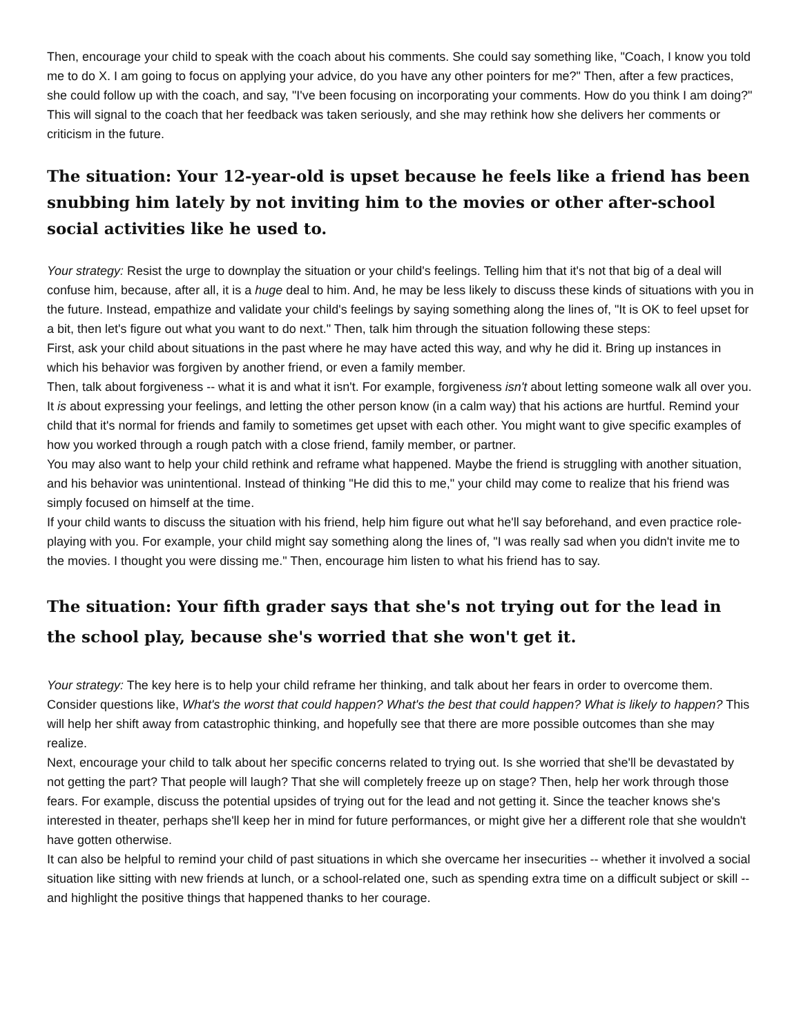Then, encourage your child to speak with the coach about his comments. She could say something like, "Coach, I know you told me to do X. I am going to focus on applying your advice, do you have any other pointers for me?" Then, after a few practices, she could follow up with the coach, and say, "I've been focusing on incorporating your comments. How do you think I am doing?" This will signal to the coach that her feedback was taken seriously, and she may rethink how she delivers her comments or criticism in the future.
The situation: Your 12-year-old is upset because he feels like a friend has been snubbing him lately by not inviting him to the movies or other after-school social activities like he used to.
Your strategy: Resist the urge to downplay the situation or your child's feelings. Telling him that it's not that big of a deal will confuse him, because, after all, it is a huge deal to him. And, he may be less likely to discuss these kinds of situations with you in the future. Instead, empathize and validate your child's feelings by saying something along the lines of, "It is OK to feel upset for a bit, then let's figure out what you want to do next." Then, talk him through the situation following these steps:
First, ask your child about situations in the past where he may have acted this way, and why he did it. Bring up instances in which his behavior was forgiven by another friend, or even a family member.
Then, talk about forgiveness -- what it is and what it isn't. For example, forgiveness isn't about letting someone walk all over you. It is about expressing your feelings, and letting the other person know (in a calm way) that his actions are hurtful. Remind your child that it's normal for friends and family to sometimes get upset with each other. You might want to give specific examples of how you worked through a rough patch with a close friend, family member, or partner.
You may also want to help your child rethink and reframe what happened. Maybe the friend is struggling with another situation, and his behavior was unintentional. Instead of thinking "He did this to me," your child may come to realize that his friend was simply focused on himself at the time.
If your child wants to discuss the situation with his friend, help him figure out what he'll say beforehand, and even practice role-playing with you. For example, your child might say something along the lines of, "I was really sad when you didn't invite me to the movies. I thought you were dissing me." Then, encourage him listen to what his friend has to say.
The situation: Your fifth grader says that she's not trying out for the lead in the school play, because she's worried that she won't get it.
Your strategy: The key here is to help your child reframe her thinking, and talk about her fears in order to overcome them. Consider questions like, What's the worst that could happen? What's the best that could happen? What is likely to happen? This will help her shift away from catastrophic thinking, and hopefully see that there are more possible outcomes than she may realize.
Next, encourage your child to talk about her specific concerns related to trying out. Is she worried that she'll be devastated by not getting the part? That people will laugh? That she will completely freeze up on stage? Then, help her work through those fears. For example, discuss the potential upsides of trying out for the lead and not getting it. Since the teacher knows she's interested in theater, perhaps she'll keep her in mind for future performances, or might give her a different role that she wouldn't have gotten otherwise.
It can also be helpful to remind your child of past situations in which she overcame her insecurities -- whether it involved a social situation like sitting with new friends at lunch, or a school-related one, such as spending extra time on a difficult subject or skill -- and highlight the positive things that happened thanks to her courage.